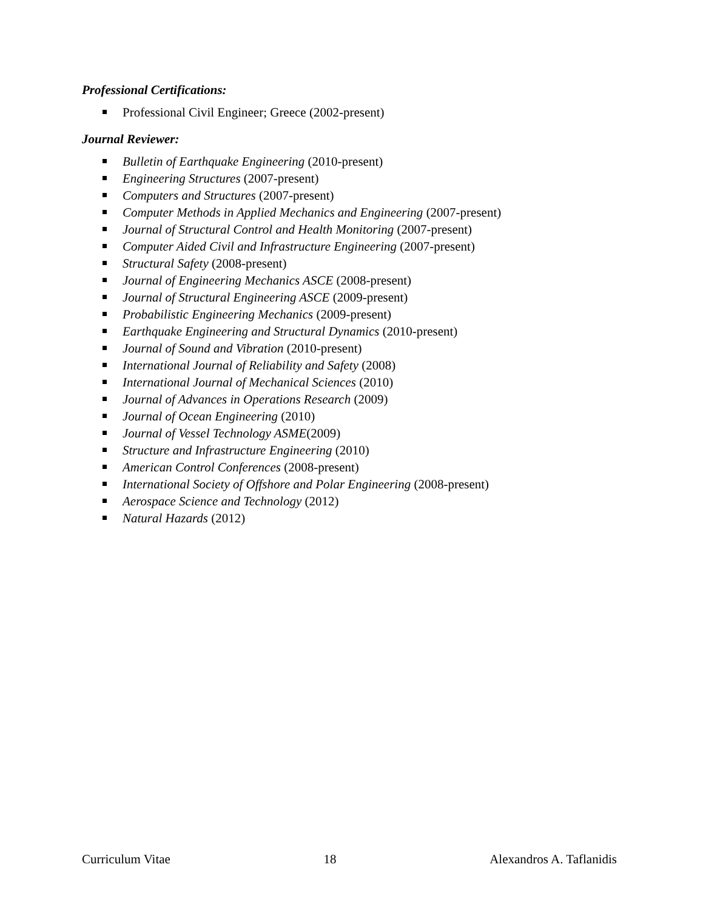Professional Certifications:
Professional Civil Engineer; Greece (2002-present)
Journal Reviewer:
Bulletin of Earthquake Engineering (2010-present)
Engineering Structures (2007-present)
Computers and Structures (2007-present)
Computer Methods in Applied Mechanics and Engineering (2007-present)
Journal of Structural Control and Health Monitoring (2007-present)
Computer Aided Civil and Infrastructure Engineering (2007-present)
Structural Safety (2008-present)
Journal of Engineering Mechanics ASCE (2008-present)
Journal of Structural Engineering ASCE (2009-present)
Probabilistic Engineering Mechanics (2009-present)
Earthquake Engineering and Structural Dynamics (2010-present)
Journal of Sound and Vibration (2010-present)
International Journal of Reliability and Safety (2008)
International Journal of Mechanical Sciences (2010)
Journal of Advances in Operations Research (2009)
Journal of Ocean Engineering (2010)
Journal of Vessel Technology ASME(2009)
Structure and Infrastructure Engineering (2010)
American Control Conferences (2008-present)
International Society of Offshore and Polar Engineering (2008-present)
Aerospace Science and Technology (2012)
Natural Hazards (2012)
Curriculum Vitae 18 Alexandros A. Taflanidis